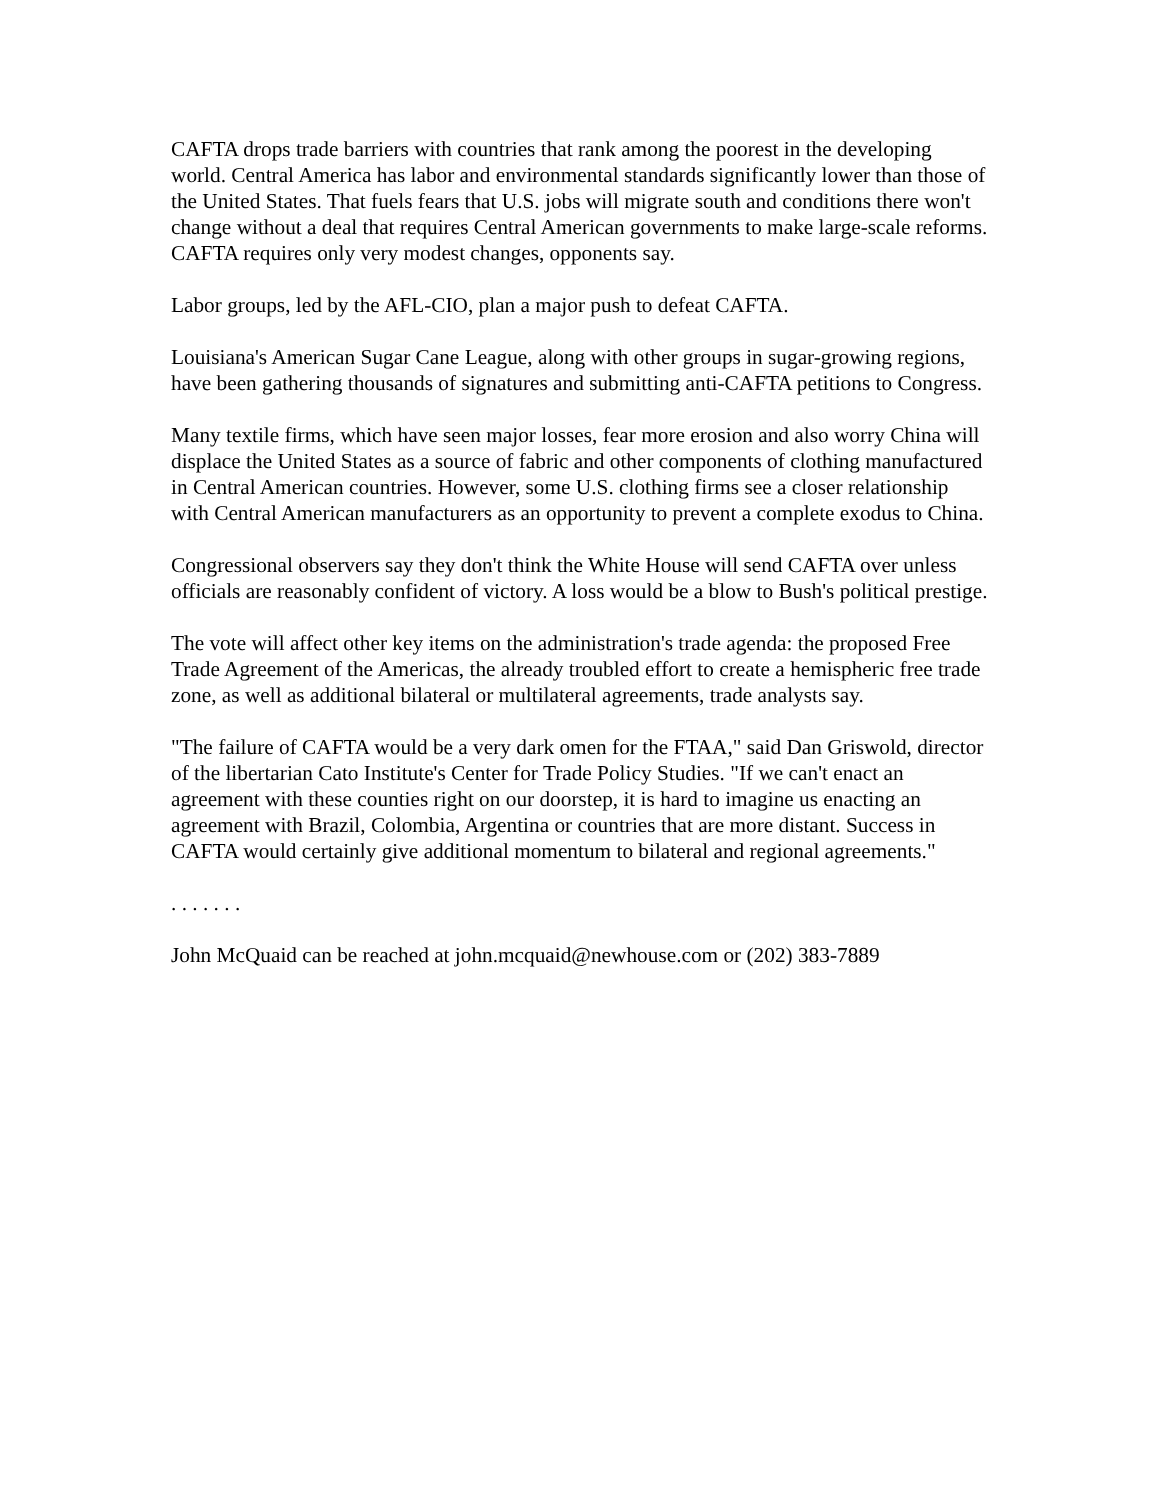CAFTA drops trade barriers with countries that rank among the poorest in the developing world. Central America has labor and environmental standards significantly lower than those of the United States. That fuels fears that U.S. jobs will migrate south and conditions there won't change without a deal that requires Central American governments to make large-scale reforms. CAFTA requires only very modest changes, opponents say.
Labor groups, led by the AFL-CIO, plan a major push to defeat CAFTA.
Louisiana's American Sugar Cane League, along with other groups in sugar-growing regions, have been gathering thousands of signatures and submitting anti-CAFTA petitions to Congress.
Many textile firms, which have seen major losses, fear more erosion and also worry China will displace the United States as a source of fabric and other components of clothing manufactured in Central American countries. However, some U.S. clothing firms see a closer relationship with Central American manufacturers as an opportunity to prevent a complete exodus to China.
Congressional observers say they don't think the White House will send CAFTA over unless officials are reasonably confident of victory. A loss would be a blow to Bush's political prestige.
The vote will affect other key items on the administration's trade agenda: the proposed Free Trade Agreement of the Americas, the already troubled effort to create a hemispheric free trade zone, as well as additional bilateral or multilateral agreements, trade analysts say.
"The failure of CAFTA would be a very dark omen for the FTAA," said Dan Griswold, director of the libertarian Cato Institute's Center for Trade Policy Studies. "If we can't enact an agreement with these counties right on our doorstep, it is hard to imagine us enacting an agreement with Brazil, Colombia, Argentina or countries that are more distant. Success in CAFTA would certainly give additional momentum to bilateral and regional agreements."
. . . . . . .
John McQuaid can be reached at john.mcquaid@newhouse.com or (202) 383-7889